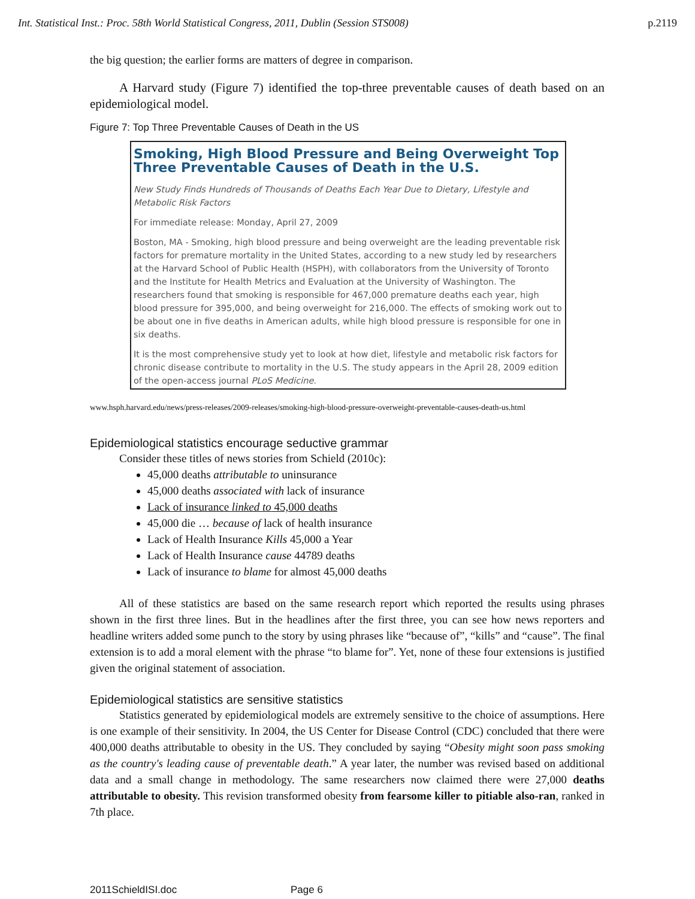Int. Statistical Inst.: Proc. 58th World Statistical Congress, 2011, Dublin (Session STS008) p.2119
the big question; the earlier forms are matters of degree in comparison.
A Harvard study (Figure 7) identified the top-three preventable causes of death based on an epidemiological model.
Figure 7: Top Three Preventable Causes of Death in the US
Smoking, High Blood Pressure and Being Overweight Top Three Preventable Causes of Death in the U.S.
New Study Finds Hundreds of Thousands of Deaths Each Year Due to Dietary, Lifestyle and Metabolic Risk Factors
For immediate release: Monday, April 27, 2009
Boston, MA - Smoking, high blood pressure and being overweight are the leading preventable risk factors for premature mortality in the United States, according to a new study led by researchers at the Harvard School of Public Health (HSPH), with collaborators from the University of Toronto and the Institute for Health Metrics and Evaluation at the University of Washington. The researchers found that smoking is responsible for 467,000 premature deaths each year, high blood pressure for 395,000, and being overweight for 216,000. The effects of smoking work out to be about one in five deaths in American adults, while high blood pressure is responsible for one in six deaths.
It is the most comprehensive study yet to look at how diet, lifestyle and metabolic risk factors for chronic disease contribute to mortality in the U.S. The study appears in the April 28, 2009 edition of the open-access journal PLoS Medicine.
www.hsph.harvard.edu/news/press-releases/2009-releases/smoking-high-blood-pressure-overweight-preventable-causes-death-us.html
Epidemiological statistics encourage seductive grammar
Consider these titles of news stories from Schield (2010c):
45,000 deaths attributable to uninsurance
45,000 deaths associated with lack of insurance
Lack of insurance linked to 45,000 deaths
45,000 die … because of lack of health insurance
Lack of Health Insurance Kills 45,000 a Year
Lack of Health Insurance cause 44789 deaths
Lack of insurance to blame for almost 45,000 deaths
All of these statistics are based on the same research report which reported the results using phrases shown in the first three lines. But in the headlines after the first three, you can see how news reporters and headline writers added some punch to the story by using phrases like “because of”, “kills” and “cause”. The final extension is to add a moral element with the phrase “to blame for”. Yet, none of these four extensions is justified given the original statement of association.
Epidemiological statistics are sensitive statistics
Statistics generated by epidemiological models are extremely sensitive to the choice of assumptions. Here is one example of their sensitivity. In 2004, the US Center for Disease Control (CDC) concluded that there were 400,000 deaths attributable to obesity in the US. They concluded by saying “Obesity might soon pass smoking as the country's leading cause of preventable death.” A year later, the number was revised based on additional data and a small change in methodology. The same researchers now claimed there were 27,000 deaths attributable to obesity. This revision transformed obesity from fearsome killer to pitiable also-ran, ranked in 7th place.
2011SchieldISI.doc Page 6